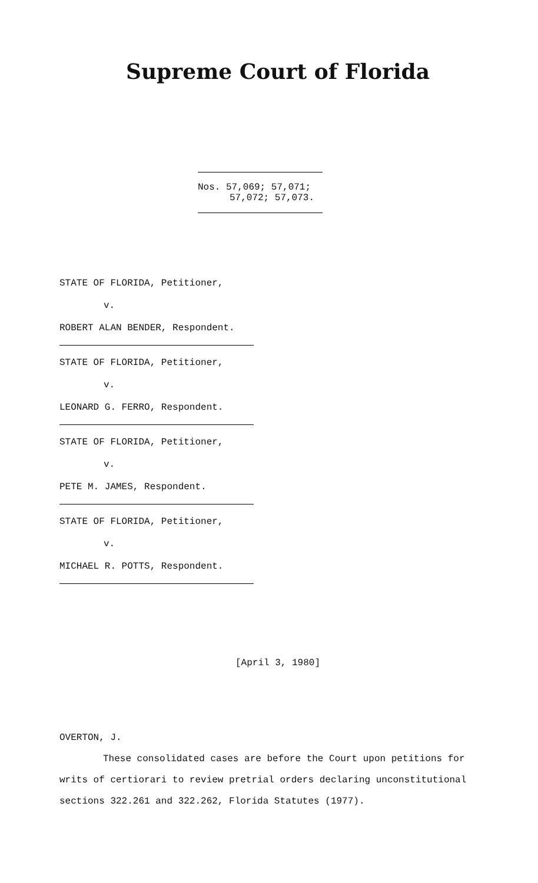Supreme Court of Florida
Nos. 57,069; 57,071;
57,072; 57,073.
STATE OF FLORIDA, Petitioner,
v.
ROBERT ALAN BENDER, Respondent.
STATE OF FLORIDA, Petitioner,
v.
LEONARD G. FERRO, Respondent.
STATE OF FLORIDA, Petitioner,
v.
PETE M. JAMES, Respondent.
STATE OF FLORIDA, Petitioner,
v.
MICHAEL R. POTTS, Respondent.
[April 3, 1980]
OVERTON, J.
These consolidated cases are before the Court upon petitions for writs of certiorari to review pretrial orders declaring unconstitutional sections 322.261 and 322.262, Florida Statutes (1977).